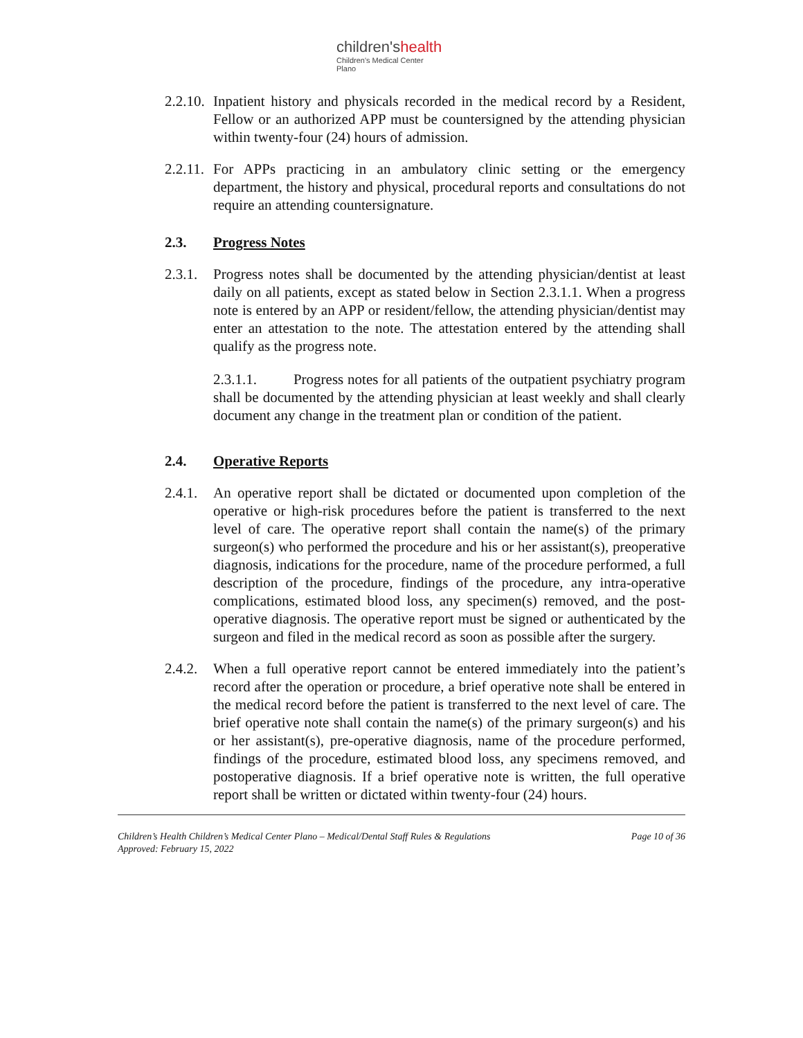children'shealth
Children's Medical Center
Plano
2.2.10. Inpatient history and physicals recorded in the medical record by a Resident, Fellow or an authorized APP must be countersigned by the attending physician within twenty-four (24) hours of admission.
2.2.11. For APPs practicing in an ambulatory clinic setting or the emergency department, the history and physical, procedural reports and consultations do not require an attending countersignature.
2.3. Progress Notes
2.3.1. Progress notes shall be documented by the attending physician/dentist at least daily on all patients, except as stated below in Section 2.3.1.1. When a progress note is entered by an APP or resident/fellow, the attending physician/dentist may enter an attestation to the note. The attestation entered by the attending shall qualify as the progress note.
2.3.1.1. Progress notes for all patients of the outpatient psychiatry program shall be documented by the attending physician at least weekly and shall clearly document any change in the treatment plan or condition of the patient.
2.4. Operative Reports
2.4.1. An operative report shall be dictated or documented upon completion of the operative or high-risk procedures before the patient is transferred to the next level of care. The operative report shall contain the name(s) of the primary surgeon(s) who performed the procedure and his or her assistant(s), preoperative diagnosis, indications for the procedure, name of the procedure performed, a full description of the procedure, findings of the procedure, any intra-operative complications, estimated blood loss, any specimen(s) removed, and the post-operative diagnosis. The operative report must be signed or authenticated by the surgeon and filed in the medical record as soon as possible after the surgery.
2.4.2. When a full operative report cannot be entered immediately into the patient’s record after the operation or procedure, a brief operative note shall be entered in the medical record before the patient is transferred to the next level of care. The brief operative note shall contain the name(s) of the primary surgeon(s) and his or her assistant(s), pre-operative diagnosis, name of the procedure performed, findings of the procedure, estimated blood loss, any specimens removed, and postoperative diagnosis. If a brief operative note is written, the full operative report shall be written or dictated within twenty-four (24) hours.
Children’s Health Children’s Medical Center Plano – Medical/Dental Staff Rules & Regulations Page 10 of 36
Approved: February 15, 2022